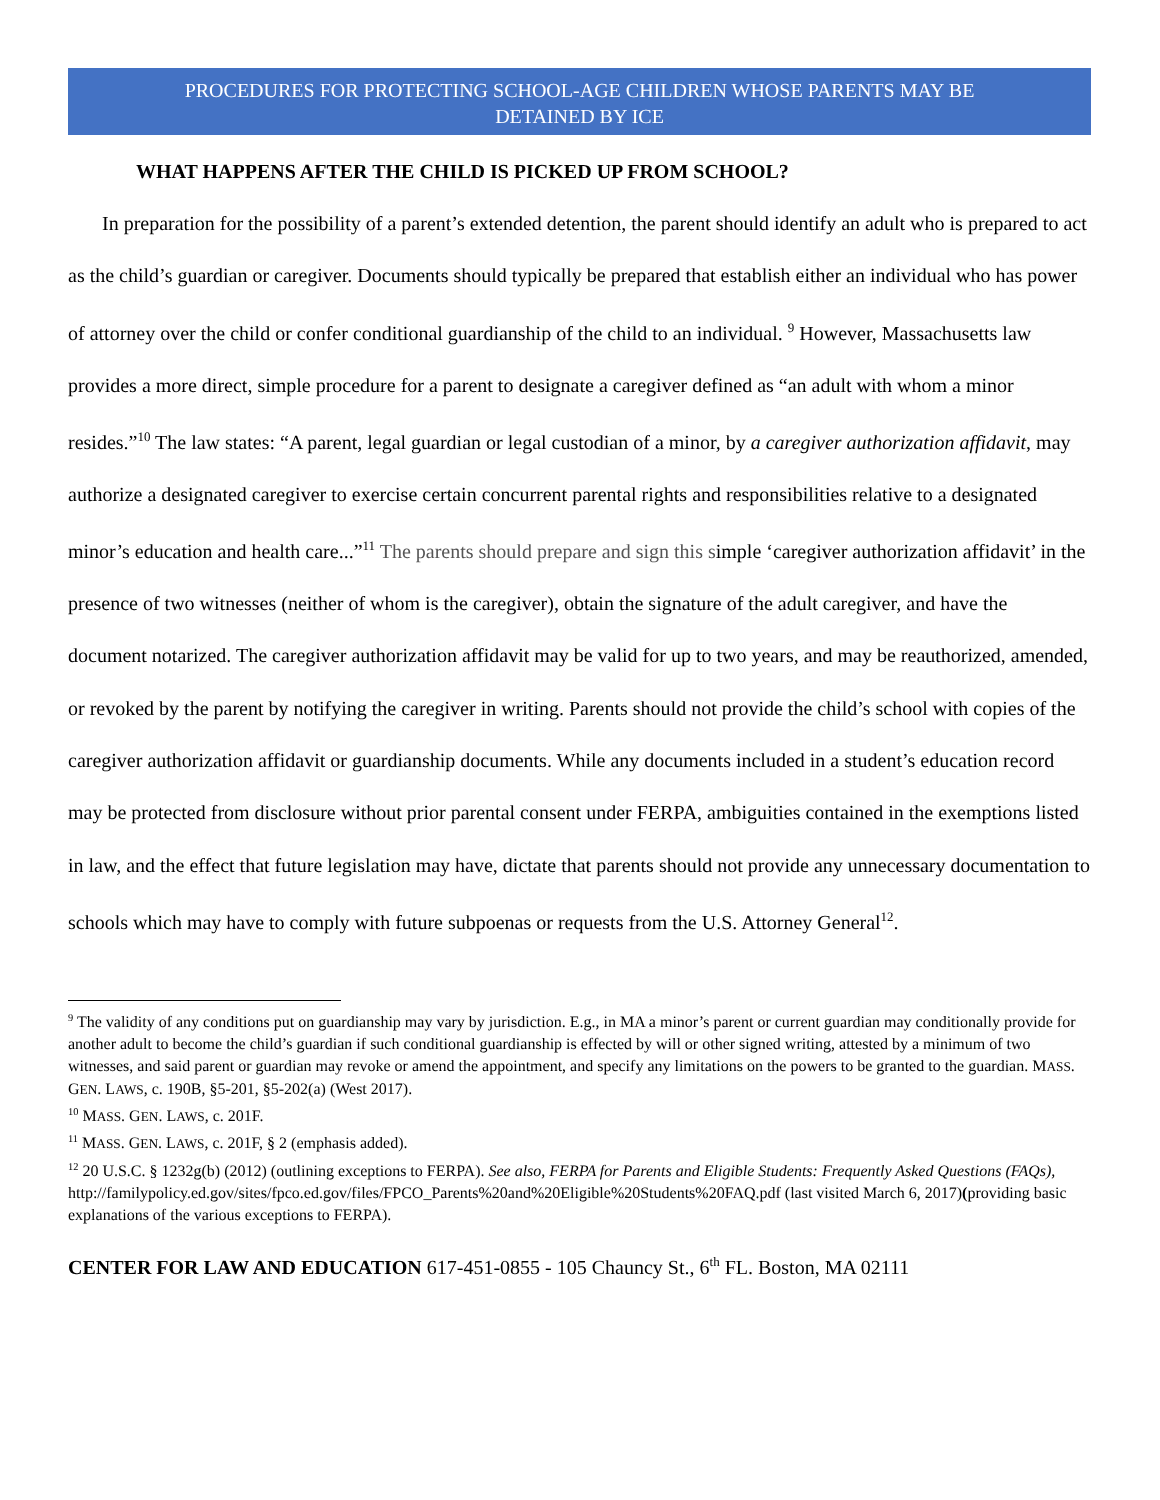PROCEDURES FOR PROTECTING SCHOOL-AGE CHILDREN WHOSE PARENTS MAY BE
DETAINED BY ICE
WHAT HAPPENS AFTER THE CHILD IS PICKED UP FROM SCHOOL?
In preparation for the possibility of a parent’s extended detention, the parent should identify an adult who is prepared to act as the child’s guardian or caregiver. Documents should typically be prepared that establish either an individual who has power of attorney over the child or confer conditional guardianship of the child to an individual. <sup>9</sup> However, Massachusetts law provides a more direct, simple procedure for a parent to designate a caregiver defined as “an adult with whom a minor resides.”<sup>10</sup> The law states: “A parent, legal guardian or legal custodian of a minor, by a caregiver authorization affidavit, may authorize a designated caregiver to exercise certain concurrent parental rights and responsibilities relative to a designated minor’s education and health care...”<sup>11</sup> The parents should prepare and sign this simple ‘caregiver authorization affidavit’ in the presence of two witnesses (neither of whom is the caregiver), obtain the signature of the adult caregiver, and have the document notarized. The caregiver authorization affidavit may be valid for up to two years, and may be reauthorized, amended, or revoked by the parent by notifying the caregiver in writing. Parents should not provide the child’s school with copies of the caregiver authorization affidavit or guardianship documents. While any documents included in a student’s education record may be protected from disclosure without prior parental consent under FERPA, ambiguities contained in the exemptions listed in law, and the effect that future legislation may have, dictate that parents should not provide any unnecessary documentation to schools which may have to comply with future subpoenas or requests from the U.S. Attorney General<sup>12</sup>.
<sup>9</sup> The validity of any conditions put on guardianship may vary by jurisdiction. E.g., in MA a minor’s parent or current guardian may conditionally provide for another adult to become the child’s guardian if such conditional guardianship is effected by will or other signed writing, attested by a minimum of two witnesses, and said parent or guardian may revoke or amend the appointment, and specify any limitations on the powers to be granted to the guardian. MASS. GEN. LAWS, c. 190B, §5-201, §5-202(a) (West 2017).
<sup>10</sup> MASS. GEN. LAWS, c. 201F.
<sup>11</sup> MASS. GEN. LAWS, c. 201F, § 2 (emphasis added).
<sup>12</sup> 20 U.S.C. § 1232g(b) (2012) (outlining exceptions to FERPA). See also, FERPA for Parents and Eligible Students: Frequently Asked Questions (FAQs),
http://familypolicy.ed.gov/sites/fpco.ed.gov/files/FPCO_Parents%20and%20Eligible%20Students%20FAQ.pdf (last visited March 6, 2017)(providing basic explanations of the various exceptions to FERPA).
CENTER FOR LAW AND EDUCATION 617-451-0855 - 105 Chauncy St., 6<sup>th</sup> FL. Boston, MA 02111